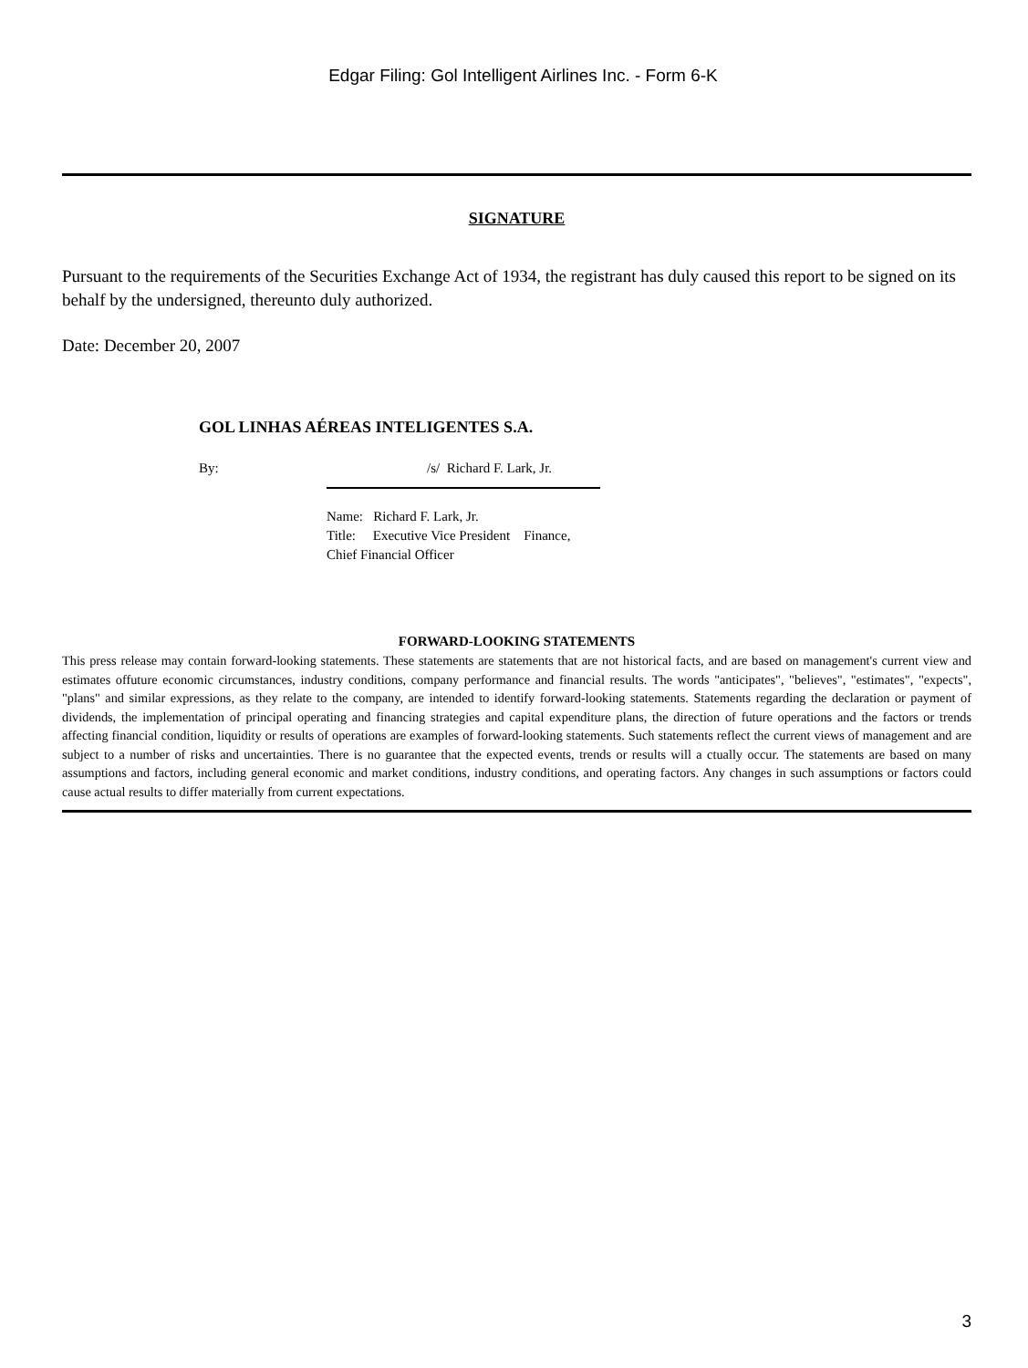Edgar Filing: Gol Intelligent Airlines Inc. - Form 6-K
SIGNATURE
Pursuant to the requirements of the Securities Exchange Act of 1934, the registrant has duly caused this report to be signed on its behalf by the undersigned, thereunto duly authorized.
Date: December 20, 2007
GOL LINHAS AÉREAS INTELIGENTES S.A.
By: /s/ Richard F. Lark, Jr.
Name: Richard F. Lark, Jr.
Title: Executive Vice President Finance,
Chief Financial Officer
FORWARD-LOOKING STATEMENTS
This press release may contain forward-looking statements. These statements are statements that are not historical facts, and are based on management's current view and estimates offuture economic circumstances, industry conditions, company performance and financial results. The words "anticipates", "believes", "estimates", "expects", "plans" and similar expressions, as they relate to the company, are intended to identify forward-looking statements. Statements regarding the declaration or payment of dividends, the implementation of principal operating and financing strategies and capital expenditure plans, the direction of future operations and the factors or trends affecting financial condition, liquidity or results of operations are examples of forward-looking statements. Such statements reflect the current views of management and are subject to a number of risks and uncertainties. There is no guarantee that the expected events, trends or results will a ctually occur. The statements are based on many assumptions and factors, including general economic and market conditions, industry conditions, and operating factors. Any changes in such assumptions or factors could cause actual results to differ materially from current expectations.
3